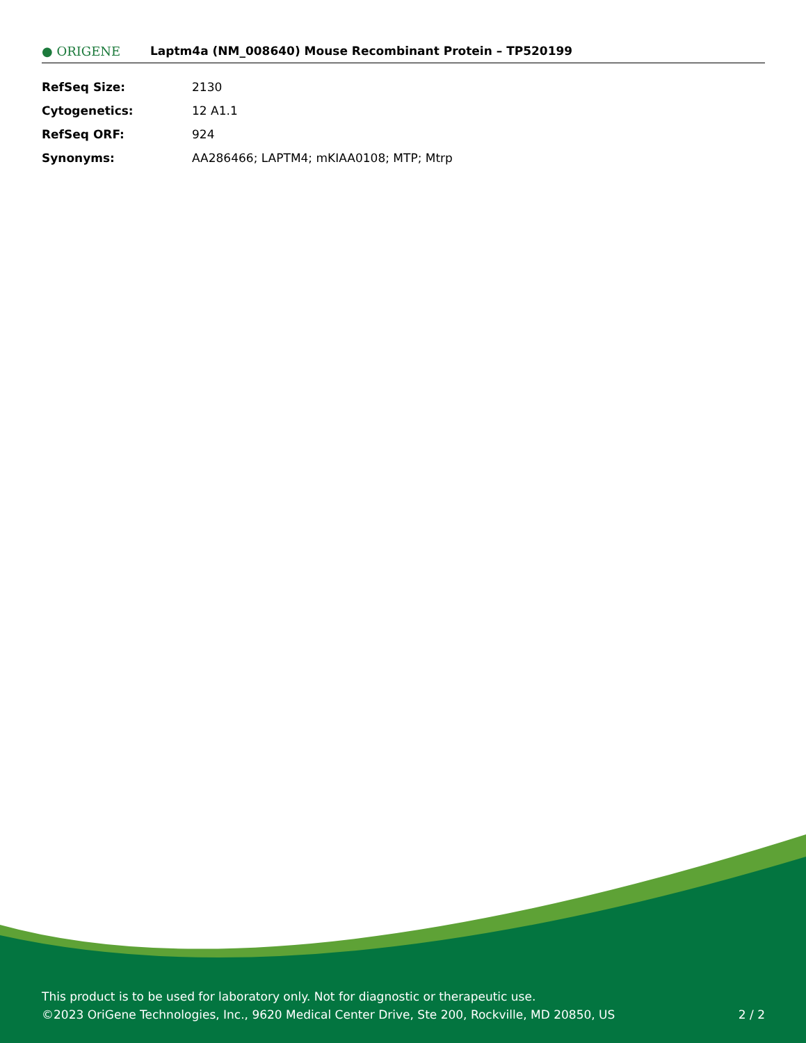● ORIGENE
Laptm4a (NM_008640) Mouse Recombinant Protein – TP520199
| RefSeq Size: | 2130 |
| Cytogenetics: | 12 A1.1 |
| RefSeq ORF: | 924 |
| Synonyms: | AA286466; LAPTM4; mKIAA0108; MTP; Mtrp |
This product is to be used for laboratory only. Not for diagnostic or therapeutic use.
©2023 OriGene Technologies, Inc., 9620 Medical Center Drive, Ste 200, Rockville, MD 20850, US
2 / 2